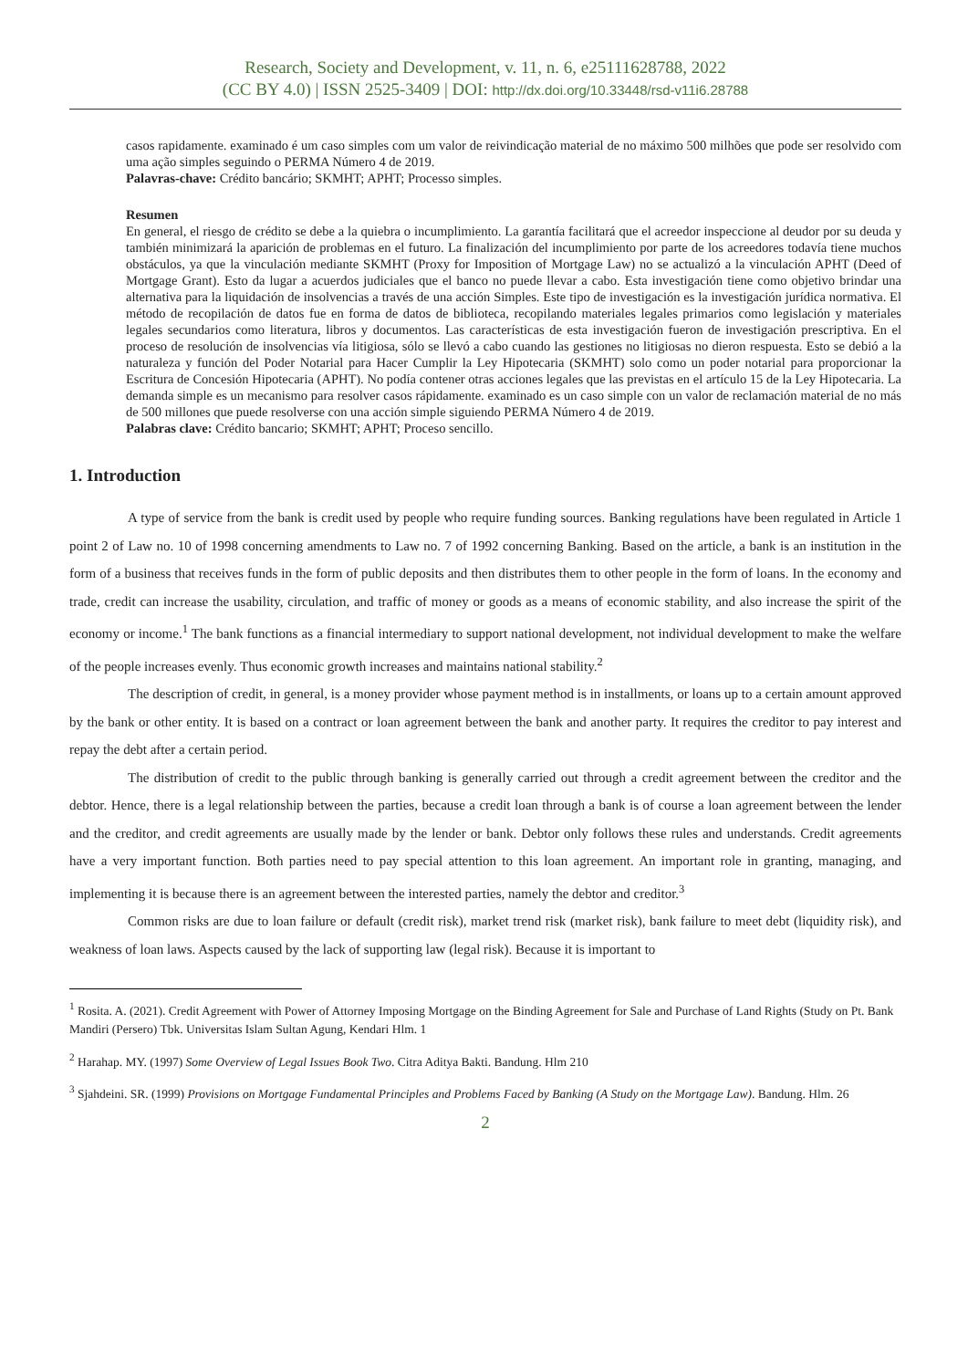Research, Society and Development, v. 11, n. 6, e25111628788, 2022
(CC BY 4.0) | ISSN 2525-3409 | DOI: http://dx.doi.org/10.33448/rsd-v11i6.28788
casos rapidamente. examinado é um caso simples com um valor de reivindicação material de no máximo 500 milhões que pode ser resolvido com uma ação simples seguindo o PERMA Número 4 de 2019.
Palavras-chave: Crédito bancário; SKMHT; APHT; Processo simples.
Resumen
En general, el riesgo de crédito se debe a la quiebra o incumplimiento. La garantía facilitará que el acreedor inspeccione al deudor por su deuda y también minimizará la aparición de problemas en el futuro. La finalización del incumplimiento por parte de los acreedores todavía tiene muchos obstáculos, ya que la vinculación mediante SKMHT (Proxy for Imposition of Mortgage Law) no se actualizó a la vinculación APHT (Deed of Mortgage Grant). Esto da lugar a acuerdos judiciales que el banco no puede llevar a cabo. Esta investigación tiene como objetivo brindar una alternativa para la liquidación de insolvencias a través de una acción Simples. Este tipo de investigación es la investigación jurídica normativa. El método de recopilación de datos fue en forma de datos de biblioteca, recopilando materiales legales primarios como legislación y materiales legales secundarios como literatura, libros y documentos. Las características de esta investigación fueron de investigación prescriptiva. En el proceso de resolución de insolvencias vía litigiosa, sólo se llevó a cabo cuando las gestiones no litigiosas no dieron respuesta. Esto se debió a la naturaleza y función del Poder Notarial para Hacer Cumplir la Ley Hipotecaria (SKMHT) solo como un poder notarial para proporcionar la Escritura de Concesión Hipotecaria (APHT). No podía contener otras acciones legales que las previstas en el artículo 15 de la Ley Hipotecaria. La demanda simple es un mecanismo para resolver casos rápidamente. examinado es un caso simple con un valor de reclamación material de no más de 500 millones que puede resolverse con una acción simple siguiendo PERMA Número 4 de 2019.
Palabras clave: Crédito bancario; SKMHT; APHT; Proceso sencillo.
1. Introduction
A type of service from the bank is credit used by people who require funding sources. Banking regulations have been regulated in Article 1 point 2 of Law no. 10 of 1998 concerning amendments to Law no. 7 of 1992 concerning Banking. Based on the article, a bank is an institution in the form of a business that receives funds in the form of public deposits and then distributes them to other people in the form of loans. In the economy and trade, credit can increase the usability, circulation, and traffic of money or goods as a means of economic stability, and also increase the spirit of the economy or income.<sup>1</sup> The bank functions as a financial intermediary to support national development, not individual development to make the welfare of the people increases evenly. Thus economic growth increases and maintains national stability.<sup>2</sup>
The description of credit, in general, is a money provider whose payment method is in installments, or loans up to a certain amount approved by the bank or other entity. It is based on a contract or loan agreement between the bank and another party. It requires the creditor to pay interest and repay the debt after a certain period.
The distribution of credit to the public through banking is generally carried out through a credit agreement between the creditor and the debtor. Hence, there is a legal relationship between the parties, because a credit loan through a bank is of course a loan agreement between the lender and the creditor, and credit agreements are usually made by the lender or bank. Debtor only follows these rules and understands. Credit agreements have a very important function. Both parties need to pay special attention to this loan agreement. An important role in granting, managing, and implementing it is because there is an agreement between the interested parties, namely the debtor and creditor.<sup>3</sup>
Common risks are due to loan failure or default (credit risk), market trend risk (market risk), bank failure to meet debt (liquidity risk), and weakness of loan laws. Aspects caused by the lack of supporting law (legal risk). Because it is important to
<sup>1</sup> Rosita. A. (2021). Credit Agreement with Power of Attorney Imposing Mortgage on the Binding Agreement for Sale and Purchase of Land Rights (Study on Pt. Bank Mandiri (Persero) Tbk. Universitas Islam Sultan Agung, Kendari Hlm. 1
<sup>2</sup> Harahap. MY. (1997) Some Overview of Legal Issues Book Two. Citra Aditya Bakti. Bandung. Hlm 210
<sup>3</sup> Sjahdeini. SR. (1999) Provisions on Mortgage Fundamental Principles and Problems Faced by Banking (A Study on the Mortgage Law). Bandung. Hlm. 26
2